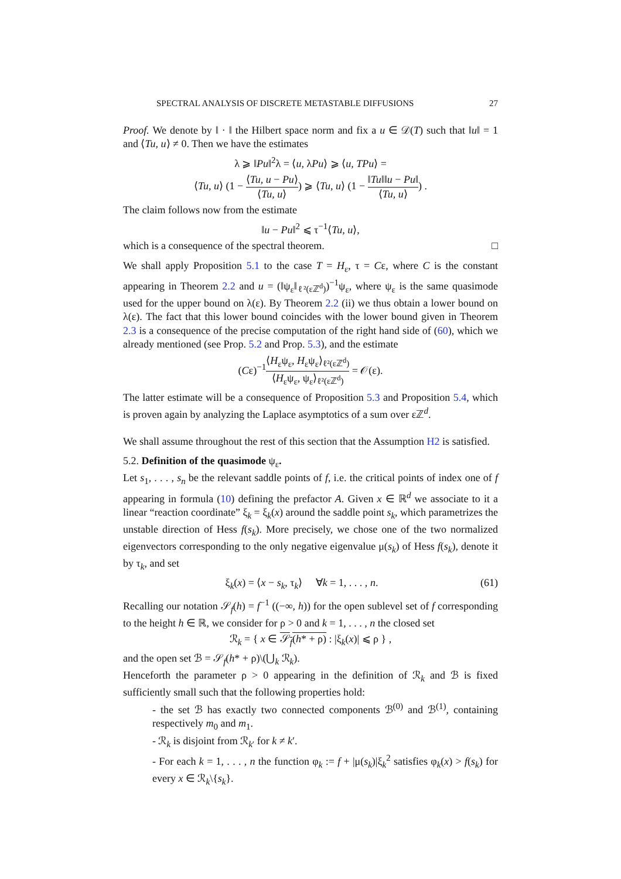SPECTRAL ANALYSIS OF DISCRETE METASTABLE DIFFUSIONS 27
Proof. We denote by ‖ · ‖ the Hilbert space norm and fix a u ∈ 𝒟(T) such that ‖u‖ = 1 and ⟨Tu, u⟩ ≠ 0. Then we have the estimates
λ ⩾ ‖Pu‖<sup>2</sup>λ = ⟨u, λPu⟩ ⩾ ⟨u, TPu⟩ =
⟨Tu, u⟩ (1 − ⟨Tu, u − Pu⟩ ⟨Tu, u⟩) ⩾ ⟨Tu, u⟩ (1 − ‖Tu‖‖u − Pu‖ ⟨Tu, u⟩) .
The claim follows now from the estimate
‖u − Pu‖<sup>2</sup> ⩽ τ<sup>−1</sup>⟨Tu, u⟩,
which is a consequence of the spectral theorem. □
We shall apply Proposition 5.1 to the case T = H<sub>ε</sub>, τ = Cε, where C is the constant appearing in Theorem 2.2 and u = (‖ψ<sub>ε</sub>‖<sub>ℓ²(εℤ<sup>d</sup>)</sub>)<sup>−1</sup>ψ<sub>ε</sub>, where ψ<sub>ε</sub> is the same quasimode used for the upper bound on λ(ε). By Theorem 2.2 (ii) we thus obtain a lower bound on λ(ε). The fact that this lower bound coincides with the lower bound given in Theorem 2.3 is a consequence of the precise computation of the right hand side of (60), which we already mentioned (see Prop. 5.2 and Prop. 5.3), and the estimate
(Cε)<sup>−1</sup>⟨H<sub>ε</sub>ψ<sub>ε</sub>, H<sub>ε</sub>ψ<sub>ε</sub>⟩<sub>ℓ²(εℤ<sup>d</sup>)</sub> ⟨H<sub>ε</sub>ψ<sub>ε</sub>, ψ<sub>ε</sub>⟩<sub>ℓ²(εℤ<sup>d</sup>)</sub> = 𝒪(ε).
The latter estimate will be a consequence of Proposition 5.3 and Proposition 5.4, which is proven again by analyzing the Laplace asymptotics of a sum over εℤ<sup>d</sup>.
We shall assume throughout the rest of this section that the Assumption H2 is satisfied.
5.2. Definition of the quasimode ψ<sub>ε</sub>.
Let s<sub>1</sub>, . . . , s<sub>n</sub> be the relevant saddle points of f, i.e. the critical points of index one of f appearing in formula (10) defining the prefactor A. Given x ∈ ℝ<sup>d</sup> we associate to it a linear “reaction coordinate” ξ<sub>k</sub> = ξ<sub>k</sub>(x) around the saddle point s<sub>k</sub>, which parametrizes the unstable direction of Hess f(s<sub>k</sub>). More precisely, we chose one of the two normalized eigenvectors corresponding to the only negative eigenvalue μ(s<sub>k</sub>) of Hess f(s<sub>k</sub>), denote it by τ<sub>k</sub>, and set
ξ<sub>k</sub>(x) = ⟨x − s<sub>k</sub>, τ<sub>k</sub>⟩ ∀k = 1, . . . , n. (61)
Recalling our notation 𝒮<sub>f</sub>(h) = f<sup>−1</sup> ((−∞, h)) for the open sublevel set of f corresponding to the height h ∈ ℝ, we consider for ρ > 0 and k = 1, . . . , n the closed set
ℛ<sub>k</sub> = { x ∈ 𝒮<sub>f</sub>(h* + ρ) : |ξ<sub>k</sub>(x)| ⩽ ρ } ,
and the open set ℬ = 𝒮<sub>f</sub>(h* + ρ)\(⋃<sub>k</sub> ℛ<sub>k</sub>).
Henceforth the parameter ρ > 0 appearing in the definition of ℛ<sub>k</sub> and ℬ is fixed sufficiently small such that the following properties hold:
- the set ℬ has exactly two connected components ℬ<sup>(0)</sup> and ℬ<sup>(1)</sup>, containing respectively m<sub>0</sub> and m<sub>1</sub>.
- ℛ<sub>k</sub> is disjoint from ℛ<sub>k′</sub> for k ≠ k′.
- For each k = 1, . . . , n the function φ<sub>k</sub> := f + |μ(s<sub>k</sub>)|ξ<sub>k</sub><sup>2</sup> satisfies φ<sub>k</sub>(x) > f(s<sub>k</sub>) for every x ∈ ℛ<sub>k</sub>\{s<sub>k</sub>}.